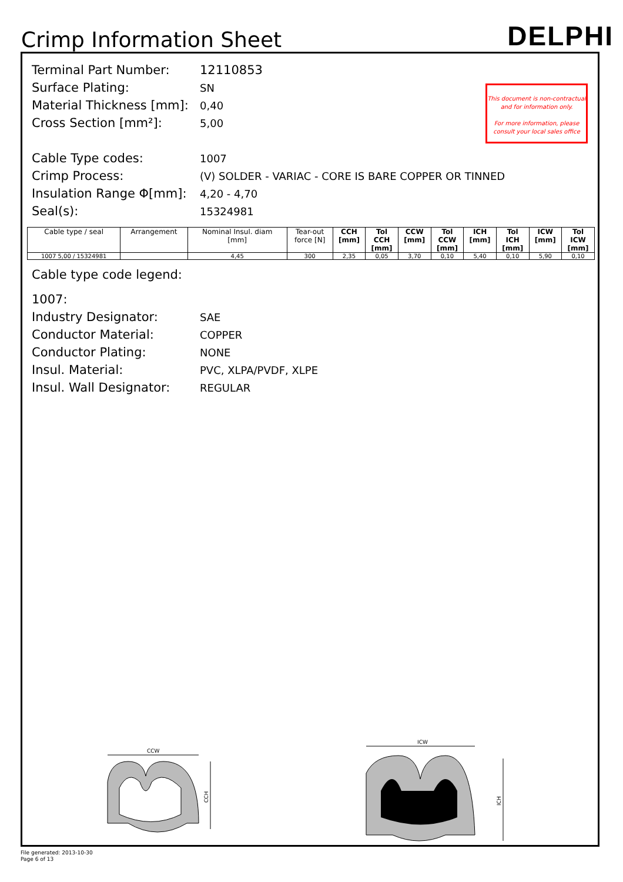Crimp Information Sheet
DELPHI
This document is non-contractual
and for information only.
For more information, please
consult your local sales office
Terminal Part Number: 12110853
Surface Plating:
SN
Material Thickness [mm]:
0,40
Cross Section [mm²]:
5,00
Cable Type codes:
1007
Crimp Process:
(V) SOLDER - VARIAC - CORE IS BARE COPPER OR TINNED
Insulation Range Φ[mm]:
4,20 - 4,70
Seal(s):
15324981
| Cable type / seal | Arrangement | Nominal Insul. diam [mm] | Tear-out force [N] | CCH [mm] | Tol CCH [mm] | CCW [mm] | Tol CCW [mm] | ICH [mm] | Tol ICH [mm] | ICW [mm] | Tol ICW [mm] |
| --- | --- | --- | --- | --- | --- | --- | --- | --- | --- | --- | --- |
| 1007 5,00 / 15324981 | | 4,45 | 300 | 2,35 | 0,05 | 3,70 | 0,10 | 5,40 | 0,10 | 5,90 | 0,10 |
Cable type code legend:
1007:
Industry Designator:
SAE
Conductor Material:
COPPER
Conductor Plating:
NONE
Insul. Material:
PVC, XLPA/PVDF, XLPE
Insul. Wall Designator:
REGULAR
CCW
CCH
ICW
ICH
File generated: 2013-10-30
Page 6 of 13